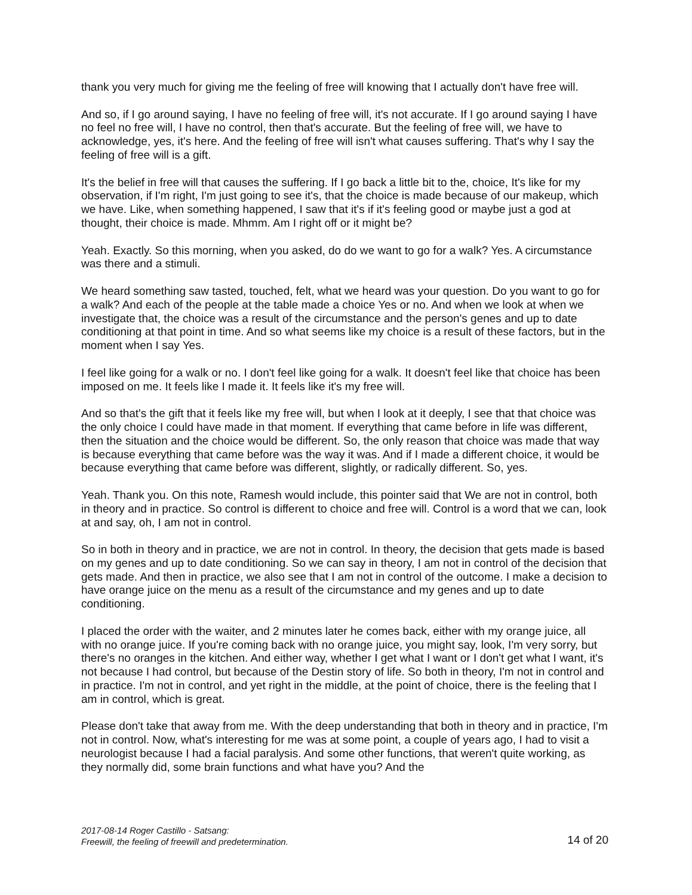thank you very much for giving me the feeling of free will knowing that I actually don't have free will.
And so, if I go around saying, I have no feeling of free will, it's not accurate. If I go around saying I have no feel no free will, I have no control, then that's accurate. But the feeling of free will, we have to acknowledge, yes, it's here. And the feeling of free will isn't what causes suffering. That's why I say the feeling of free will is a gift.
It's the belief in free will that causes the suffering. If I go back a little bit to the, choice, It's like for my observation, if I'm right, I'm just going to see it's, that the choice is made because of our makeup, which we have. Like, when something happened, I saw that it's if it's feeling good or maybe just a god at thought, their choice is made. Mhmm. Am I right off or it might be?
Yeah. Exactly. So this morning, when you asked, do do we want to go for a walk? Yes. A circumstance was there and a stimuli.
We heard something saw tasted, touched, felt, what we heard was your question. Do you want to go for a walk? And each of the people at the table made a choice Yes or no. And when we look at when we investigate that, the choice was a result of the circumstance and the person's genes and up to date conditioning at that point in time. And so what seems like my choice is a result of these factors, but in the moment when I say Yes.
I feel like going for a walk or no. I don't feel like going for a walk. It doesn't feel like that choice has been imposed on me. It feels like I made it. It feels like it's my free will.
And so that's the gift that it feels like my free will, but when I look at it deeply, I see that that choice was the only choice I could have made in that moment. If everything that came before in life was different, then the situation and the choice would be different. So, the only reason that choice was made that way is because everything that came before was the way it was. And if I made a different choice, it would be because everything that came before was different, slightly, or radically different. So, yes.
Yeah. Thank you. On this note, Ramesh would include, this pointer said that We are not in control, both in theory and in practice. So control is different to choice and free will. Control is a word that we can, look at and say, oh, I am not in control.
So in both in theory and in practice, we are not in control. In theory, the decision that gets made is based on my genes and up to date conditioning. So we can say in theory, I am not in control of the decision that gets made. And then in practice, we also see that I am not in control of the outcome. I make a decision to have orange juice on the menu as a result of the circumstance and my genes and up to date conditioning.
I placed the order with the waiter, and 2 minutes later he comes back, either with my orange juice, all with no orange juice. If you're coming back with no orange juice, you might say, look, I'm very sorry, but there's no oranges in the kitchen. And either way, whether I get what I want or I don't get what I want, it's not because I had control, but because of the Destin story of life. So both in theory, I'm not in control and in practice. I'm not in control, and yet right in the middle, at the point of choice, there is the feeling that I am in control, which is great.
Please don't take that away from me. With the deep understanding that both in theory and in practice, I'm not in control. Now, what's interesting for me was at some point, a couple of years ago, I had to visit a neurologist because I had a facial paralysis. And some other functions, that weren't quite working, as they normally did, some brain functions and what have you? And the
2017-08-14 Roger Castillo - Satsang:
Freewill, the feeling of freewill and predetermination.
14 of 20